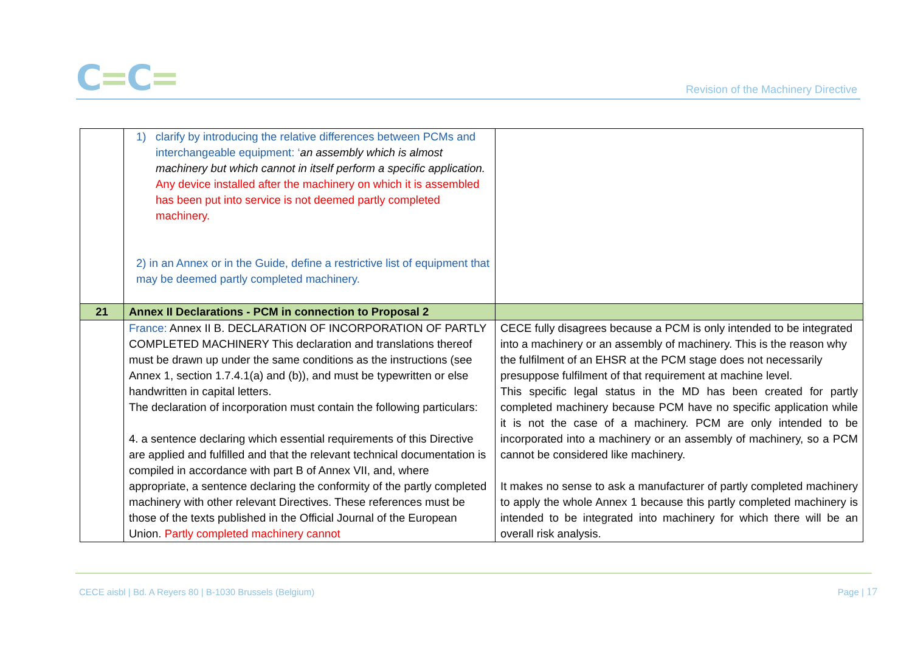C=C=
Revision of the Machinery Directive
| | 1) clarify by introducing the relative differences between PCMs and interchangeable equipment: ‘ an assembly which is almost machinery but which cannot in itself perform a specific application. Any device installed after the machinery on which it is assembled has been put into service is not deemed partly completed machinery. 2) in an Annex or in the Guide, define a restrictive list of equipment that may be deemed partly completed machinery. | |
| 21 | Annex II Declarations - PCM in connection to Proposal 2 | |
| | France: Annex II B. DECLARATION OF INCORPORATION OF PARTLY COMPLETED MACHINERY This declaration and translations thereof must be drawn up under the same conditions as the instructions (see Annex 1, section 1.7.4.1(a) and (b)), and must be typewritten or else handwritten in capital letters. The declaration of incorporation must contain the following particulars: 4. a sentence declaring which essential requirements of this Directive are applied and fulfilled and that the relevant technical documentation is compiled in accordance with part B of Annex VII, and, where appropriate, a sentence declaring the conformity of the partly completed machinery with other relevant Directives. These references must be those of the texts published in the Official Journal of the European Union. Partly completed machinery cannot | CECE fully disagrees because a PCM is only intended to be integrated into a machinery or an assembly of machinery. This is the reason why the fulfilment of an EHSR at the PCM stage does not necessarily presuppose fulfilment of that requirement at machine level. This specific legal status in the MD has been created for partly completed machinery because PCM have no specific application while it is not the case of a machinery. PCM are only intended to be incorporated into a machinery or an assembly of machinery, so a PCM cannot be considered like machinery. It makes no sense to ask a manufacturer of partly completed machinery to apply the whole Annex 1 because this partly completed machinery is intended to be integrated into machinery for which there will be an overall risk analysis. |
CECE aisbl | Bd. A Reyers 80 | B-1030 Brussels (Belgium)
Page | 17